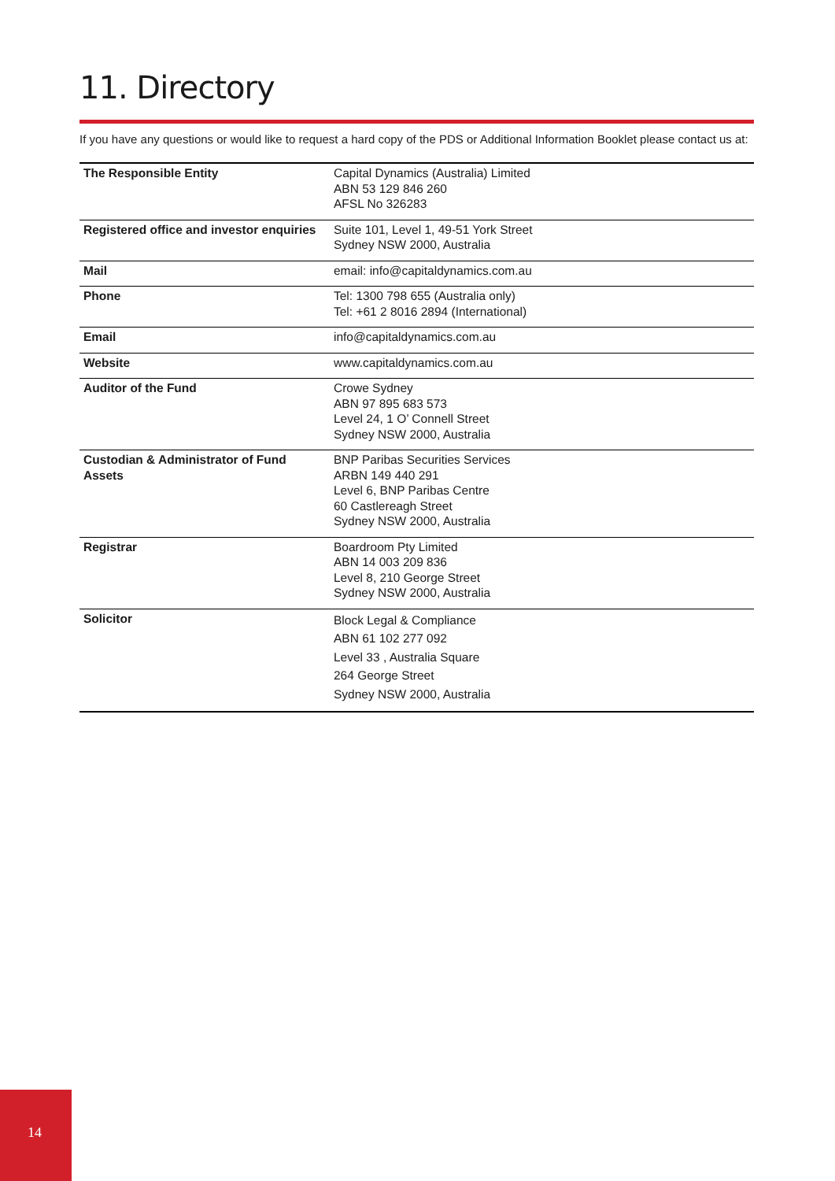11. Directory
If you have any questions or would like to request a hard copy of the PDS or Additional Information Booklet please contact us at:
| The Responsible Entity | Capital Dynamics (Australia) Limited ABN 53 129 846 260 AFSL No 326283 |
| Registered office and investor enquiries | Suite 101, Level 1, 49-51 York Street Sydney NSW 2000, Australia |
| Mail | email: info@capitaldynamics.com.au |
| Phone | Tel: 1300 798 655 (Australia only) Tel: +61 2 8016 2894 (International) |
| Email | info@capitaldynamics.com.au |
| Website | www.capitaldynamics.com.au |
| Auditor of the Fund | Crowe Sydney ABN 97 895 683 573 Level 24, 1 O’ Connell Street Sydney NSW 2000, Australia |
| Custodian & Administrator of Fund Assets | BNP Paribas Securities Services ARBN 149 440 291 Level 6, BNP Paribas Centre 60 Castlereagh Street Sydney NSW 2000, Australia |
| Registrar | Boardroom Pty Limited ABN 14 003 209 836 Level 8, 210 George Street Sydney NSW 2000, Australia |
| Solicitor | Block Legal & Compliance ABN 61 102 277 092 Level 33 , Australia Square 264 George Street Sydney NSW 2000, Australia |
14